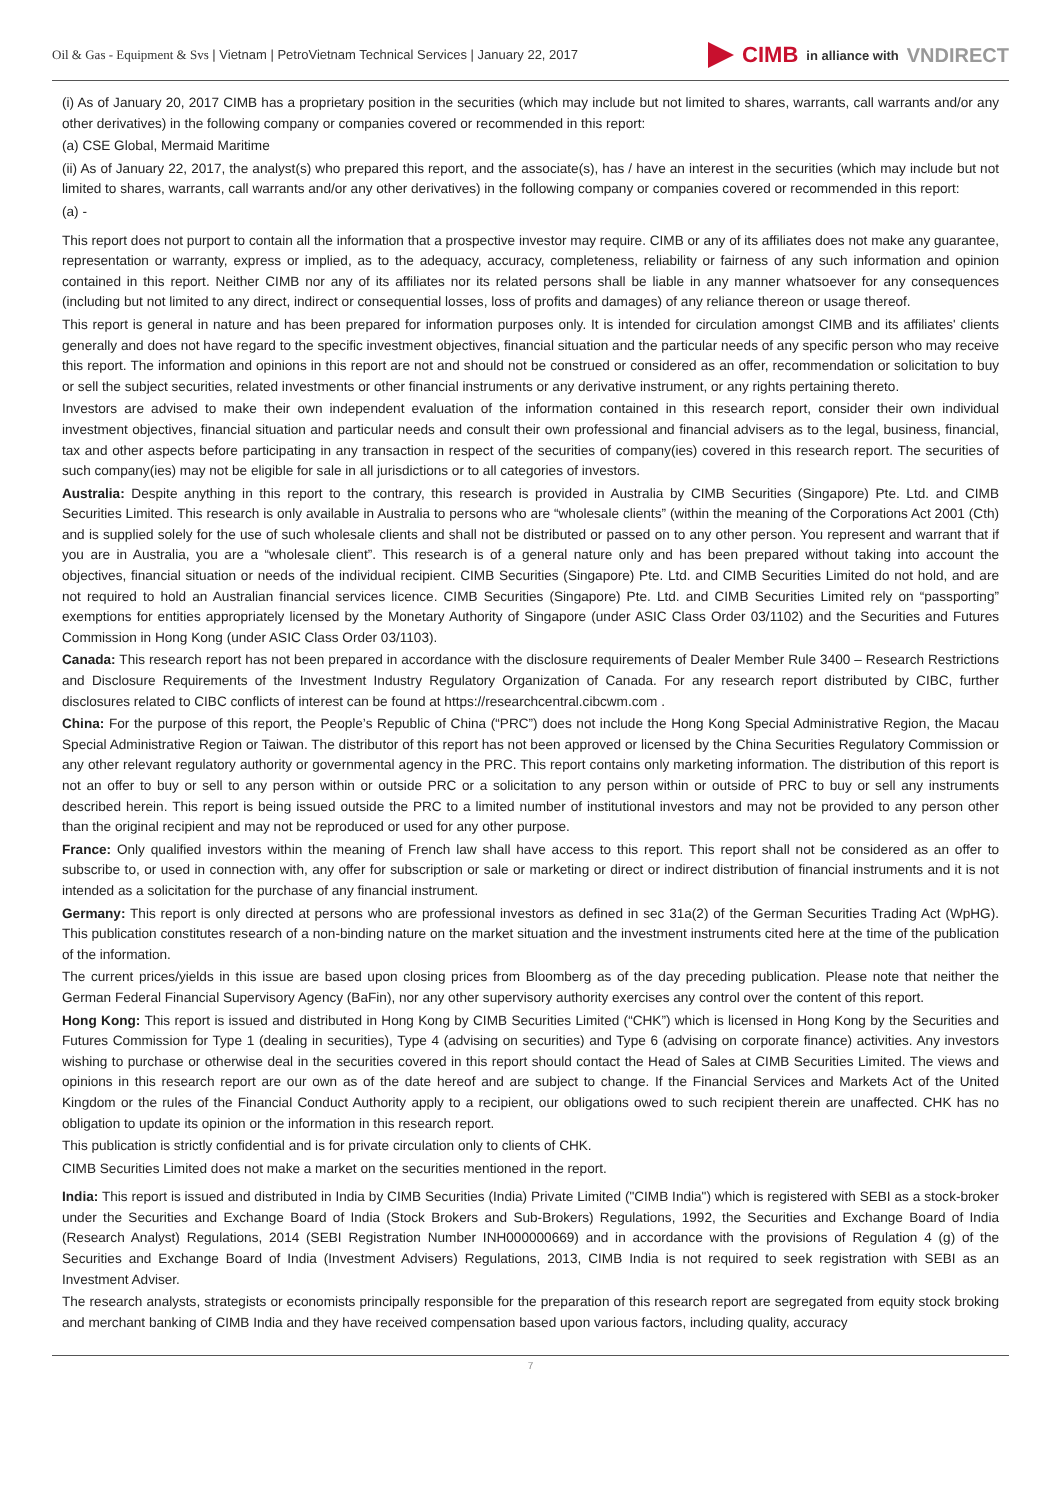Oil & Gas - Equipment & Svs | Vietnam | PetroVietnam Technical Services | January 22, 2017
CIMB in alliance with VNDIRECT
(i) As of January 20, 2017 CIMB has a proprietary position in the securities (which may include but not limited to shares, warrants, call warrants and/or any other derivatives) in the following company or companies covered or recommended in this report:
(a) CSE Global, Mermaid Maritime
(ii) As of January 22, 2017, the analyst(s) who prepared this report, and the associate(s), has / have an interest in the securities (which may include but not limited to shares, warrants, call warrants and/or any other derivatives) in the following company or companies covered or recommended in this report:
(a) -
This report does not purport to contain all the information that a prospective investor may require. CIMB or any of its affiliates does not make any guarantee, representation or warranty, express or implied, as to the adequacy, accuracy, completeness, reliability or fairness of any such information and opinion contained in this report. Neither CIMB nor any of its affiliates nor its related persons shall be liable in any manner whatsoever for any consequences (including but not limited to any direct, indirect or consequential losses, loss of profits and damages) of any reliance thereon or usage thereof.
This report is general in nature and has been prepared for information purposes only. It is intended for circulation amongst CIMB and its affiliates' clients generally and does not have regard to the specific investment objectives, financial situation and the particular needs of any specific person who may receive this report. The information and opinions in this report are not and should not be construed or considered as an offer, recommendation or solicitation to buy or sell the subject securities, related investments or other financial instruments or any derivative instrument, or any rights pertaining thereto.
Investors are advised to make their own independent evaluation of the information contained in this research report, consider their own individual investment objectives, financial situation and particular needs and consult their own professional and financial advisers as to the legal, business, financial, tax and other aspects before participating in any transaction in respect of the securities of company(ies) covered in this research report. The securities of such company(ies) may not be eligible for sale in all jurisdictions or to all categories of investors.
Australia: Despite anything in this report to the contrary, this research is provided in Australia by CIMB Securities (Singapore) Pte. Ltd. and CIMB Securities Limited. This research is only available in Australia to persons who are “wholesale clients” (within the meaning of the Corporations Act 2001 (Cth) and is supplied solely for the use of such wholesale clients and shall not be distributed or passed on to any other person. You represent and warrant that if you are in Australia, you are a “wholesale client”. This research is of a general nature only and has been prepared without taking into account the objectives, financial situation or needs of the individual recipient. CIMB Securities (Singapore) Pte. Ltd. and CIMB Securities Limited do not hold, and are not required to hold an Australian financial services licence. CIMB Securities (Singapore) Pte. Ltd. and CIMB Securities Limited rely on “passporting” exemptions for entities appropriately licensed by the Monetary Authority of Singapore (under ASIC Class Order 03/1102) and the Securities and Futures Commission in Hong Kong (under ASIC Class Order 03/1103).
Canada: This research report has not been prepared in accordance with the disclosure requirements of Dealer Member Rule 3400 – Research Restrictions and Disclosure Requirements of the Investment Industry Regulatory Organization of Canada. For any research report distributed by CIBC, further disclosures related to CIBC conflicts of interest can be found at https://researchcentral.cibcwm.com .
China: For the purpose of this report, the People’s Republic of China (“PRC”) does not include the Hong Kong Special Administrative Region, the Macau Special Administrative Region or Taiwan. The distributor of this report has not been approved or licensed by the China Securities Regulatory Commission or any other relevant regulatory authority or governmental agency in the PRC. This report contains only marketing information. The distribution of this report is not an offer to buy or sell to any person within or outside PRC or a solicitation to any person within or outside of PRC to buy or sell any instruments described herein. This report is being issued outside the PRC to a limited number of institutional investors and may not be provided to any person other than the original recipient and may not be reproduced or used for any other purpose.
France: Only qualified investors within the meaning of French law shall have access to this report. This report shall not be considered as an offer to subscribe to, or used in connection with, any offer for subscription or sale or marketing or direct or indirect distribution of financial instruments and it is not intended as a solicitation for the purchase of any financial instrument.
Germany: This report is only directed at persons who are professional investors as defined in sec 31a(2) of the German Securities Trading Act (WpHG). This publication constitutes research of a non-binding nature on the market situation and the investment instruments cited here at the time of the publication of the information.
The current prices/yields in this issue are based upon closing prices from Bloomberg as of the day preceding publication. Please note that neither the German Federal Financial Supervisory Agency (BaFin), nor any other supervisory authority exercises any control over the content of this report.
Hong Kong: This report is issued and distributed in Hong Kong by CIMB Securities Limited (“CHK”) which is licensed in Hong Kong by the Securities and Futures Commission for Type 1 (dealing in securities), Type 4 (advising on securities) and Type 6 (advising on corporate finance) activities. Any investors wishing to purchase or otherwise deal in the securities covered in this report should contact the Head of Sales at CIMB Securities Limited. The views and opinions in this research report are our own as of the date hereof and are subject to change. If the Financial Services and Markets Act of the United Kingdom or the rules of the Financial Conduct Authority apply to a recipient, our obligations owed to such recipient therein are unaffected. CHK has no obligation to update its opinion or the information in this research report.
This publication is strictly confidential and is for private circulation only to clients of CHK.
CIMB Securities Limited does not make a market on the securities mentioned in the report.
India: This report is issued and distributed in India by CIMB Securities (India) Private Limited ("CIMB India") which is registered with SEBI as a stock-broker under the Securities and Exchange Board of India (Stock Brokers and Sub-Brokers) Regulations, 1992, the Securities and Exchange Board of India (Research Analyst) Regulations, 2014 (SEBI Registration Number INH000000669) and in accordance with the provisions of Regulation 4 (g) of the Securities and Exchange Board of India (Investment Advisers) Regulations, 2013, CIMB India is not required to seek registration with SEBI as an Investment Adviser.
The research analysts, strategists or economists principally responsible for the preparation of this research report are segregated from equity stock broking and merchant banking of CIMB India and they have received compensation based upon various factors, including quality, accuracy
7